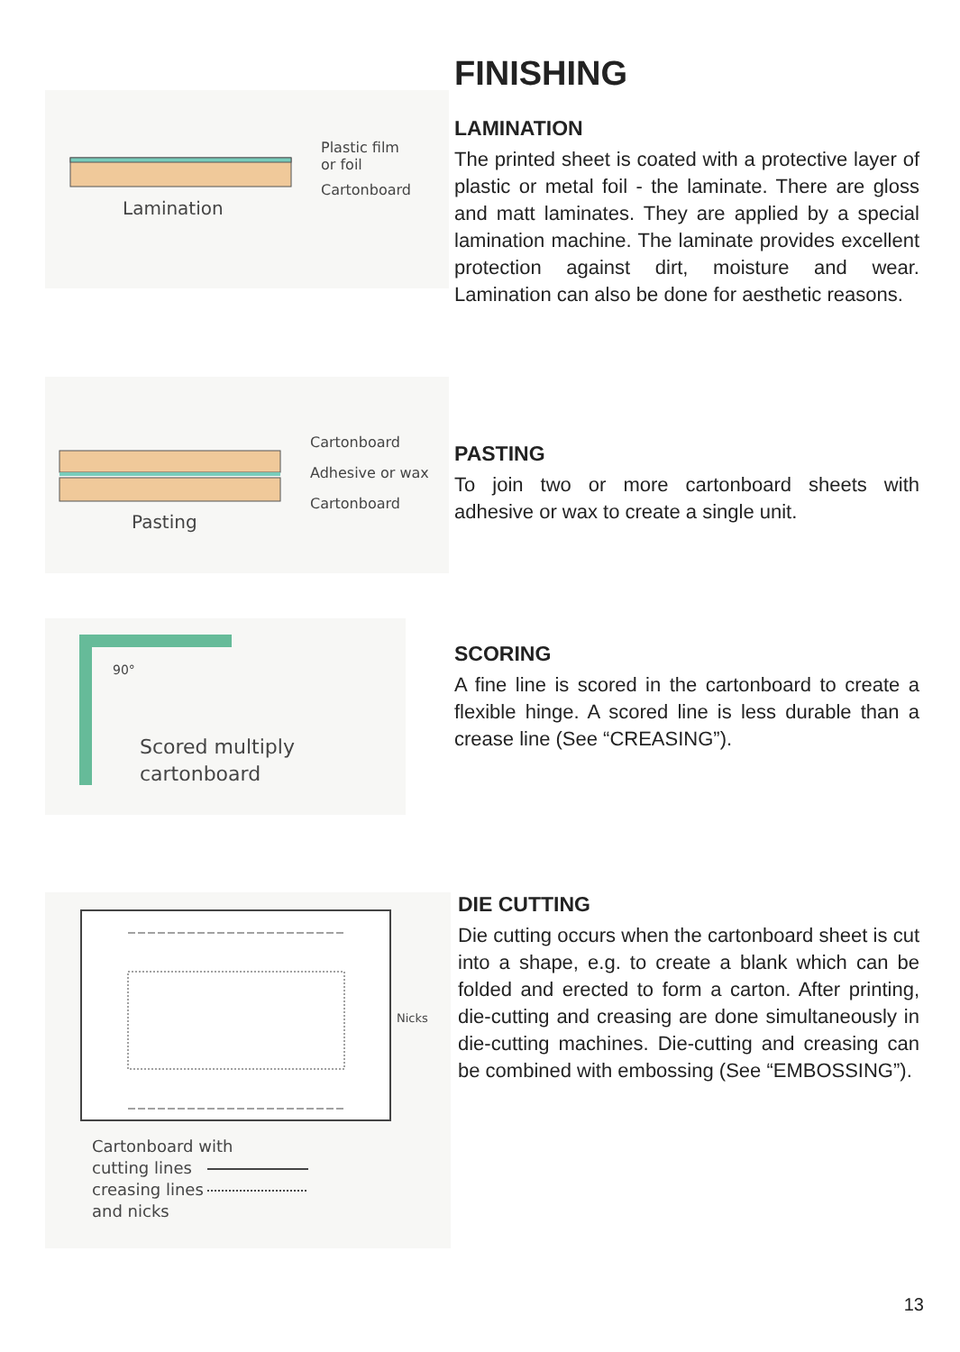Plastic film
or foil
Cartonboard
Lamination
FINISHING
LAMINATION
The printed sheet is coated with a protective layer of plastic or metal foil - the laminate. There are gloss and matt laminates. They are applied by a special lamination machine. The laminate provides excellent protection against dirt, moisture and wear. Lamination can also be done for aesthetic reasons.
Cartonboard
Adhesive or wax
Cartonboard
Pasting
PASTING
To join two or more cartonboard sheets with adhesive or wax to create a single unit.
90°
Scored multiply
cartonboard
SCORING
A fine line is scored in the cartonboard to create a flexible hinge. A scored line is less durable than a crease line (See “CREASING”).
Nicks
Cartonboard with
cutting lines
creasing lines
and nicks
DIE CUTTING
Die cutting occurs when the cartonboard sheet is cut into a shape, e.g. to create a blank which can be folded and erected to form a carton. After printing, die-cutting and creasing are done simultaneously in die-cutting machines. Die-cutting and creasing can be combined with embossing (See “EMBOSSING”).
13